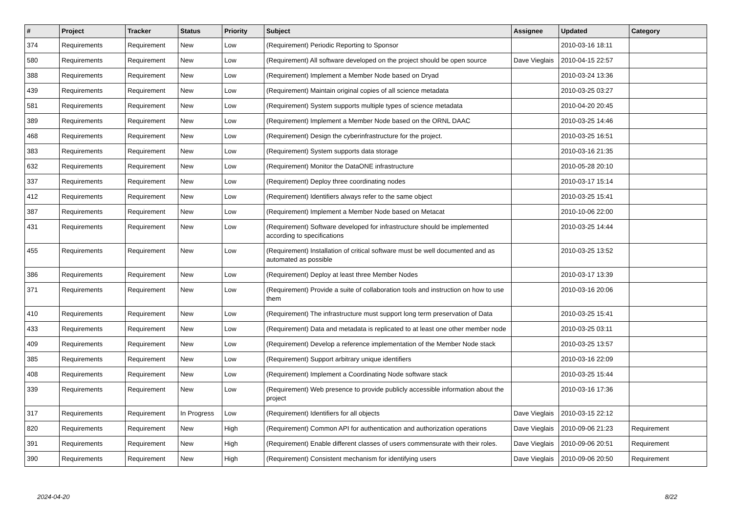| # | Project | Tracker | Status | Priority | Subject | Assignee | Updated | Category |
| --- | --- | --- | --- | --- | --- | --- | --- | --- |
| 374 | Requirements | Requirement | New | Low | (Requirement) Periodic Reporting to Sponsor | | 2010-03-16 18:11 | |
| 580 | Requirements | Requirement | New | Low | (Requirement) All software developed on the project should be open source | Dave Vieglais | 2010-04-15 22:57 | |
| 388 | Requirements | Requirement | New | Low | (Requirement) Implement a Member Node based on Dryad | | 2010-03-24 13:36 | |
| 439 | Requirements | Requirement | New | Low | (Requirement) Maintain original copies of all science metadata | | 2010-03-25 03:27 | |
| 581 | Requirements | Requirement | New | Low | (Requirement) System supports multiple types of science metadata | | 2010-04-20 20:45 | |
| 389 | Requirements | Requirement | New | Low | (Requirement) Implement a Member Node based on the ORNL DAAC | | 2010-03-25 14:46 | |
| 468 | Requirements | Requirement | New | Low | (Requirement) Design the cyberinfrastructure for the project. | | 2010-03-25 16:51 | |
| 383 | Requirements | Requirement | New | Low | (Requirement) System supports data storage | | 2010-03-16 21:35 | |
| 632 | Requirements | Requirement | New | Low | (Requirement) Monitor the DataONE infrastructure | | 2010-05-28 20:10 | |
| 337 | Requirements | Requirement | New | Low | (Requirement) Deploy three coordinating nodes | | 2010-03-17 15:14 | |
| 412 | Requirements | Requirement | New | Low | (Requirement) Identifiers always refer to the same object | | 2010-03-25 15:41 | |
| 387 | Requirements | Requirement | New | Low | (Requirement) Implement a Member Node based on Metacat | | 2010-10-06 22:00 | |
| 431 | Requirements | Requirement | New | Low | (Requirement) Software developed for infrastructure should be implemented according to specifications | | 2010-03-25 14:44 | |
| 455 | Requirements | Requirement | New | Low | (Requirement) Installation of critical software must be well documented and as automated as possible | | 2010-03-25 13:52 | |
| 386 | Requirements | Requirement | New | Low | (Requirement) Deploy at least three Member Nodes | | 2010-03-17 13:39 | |
| 371 | Requirements | Requirement | New | Low | (Requirement) Provide a suite of collaboration tools and instruction on how to use them | | 2010-03-16 20:06 | |
| 410 | Requirements | Requirement | New | Low | (Requirement) The infrastructure must support long term preservation of Data | | 2010-03-25 15:41 | |
| 433 | Requirements | Requirement | New | Low | (Requirement) Data and metadata is replicated to at least one other member node | | 2010-03-25 03:11 | |
| 409 | Requirements | Requirement | New | Low | (Requirement) Develop a reference implementation of the Member Node stack | | 2010-03-25 13:57 | |
| 385 | Requirements | Requirement | New | Low | (Requirement) Support arbitrary unique identifiers | | 2010-03-16 22:09 | |
| 408 | Requirements | Requirement | New | Low | (Requirement) Implement a Coordinating Node software stack | | 2010-03-25 15:44 | |
| 339 | Requirements | Requirement | New | Low | (Requirement) Web presence to provide publicly accessible information about the project | | 2010-03-16 17:36 | |
| 317 | Requirements | Requirement | In Progress | Low | (Requirement) Identifiers for all objects | Dave Vieglais | 2010-03-15 22:12 | |
| 820 | Requirements | Requirement | New | High | (Requirement) Common API for authentication and authorization operations | Dave Vieglais | 2010-09-06 21:23 | Requirement |
| 391 | Requirements | Requirement | New | High | (Requirement) Enable different classes of users commensurate with their roles. | Dave Vieglais | 2010-09-06 20:51 | Requirement |
| 390 | Requirements | Requirement | New | High | (Requirement) Consistent mechanism for identifying users | Dave Vieglais | 2010-09-06 20:50 | Requirement |
2024-04-20 8/22